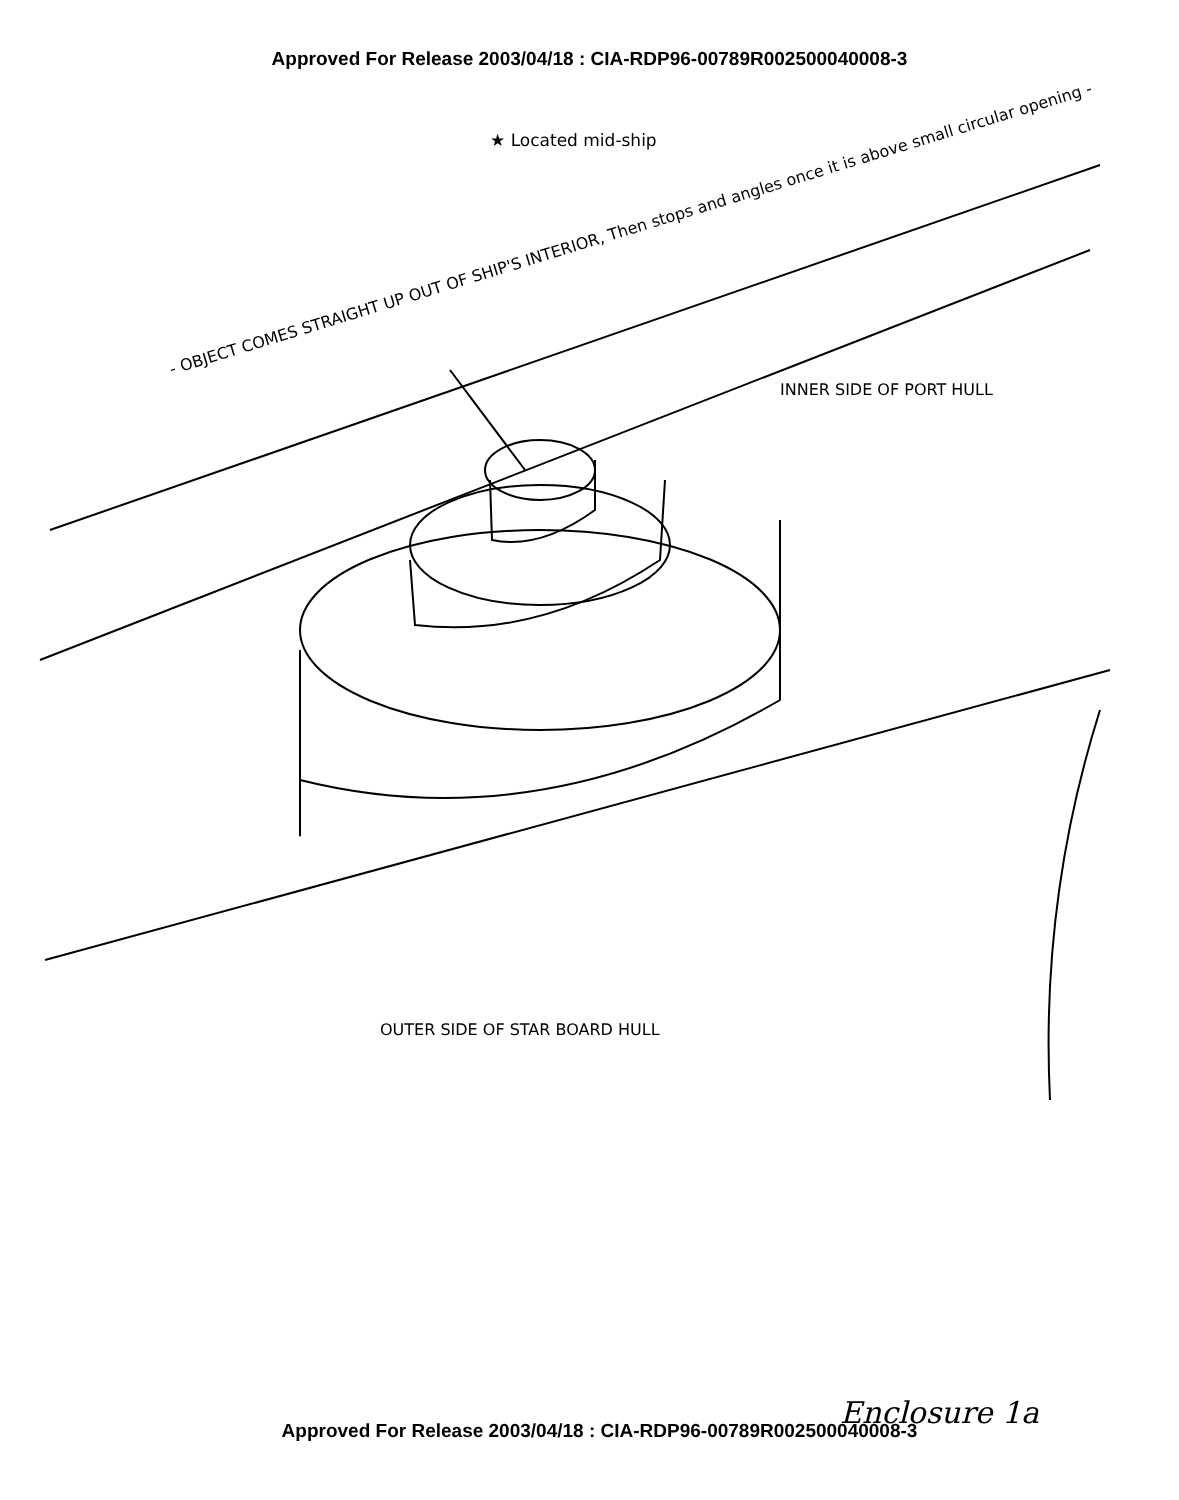Approved For Release 2003/04/18 : CIA-RDP96-00789R002500040008-3
★ Located mid-ship
- OBJECT COMES STRAIGHT UP OUT OF SHIP'S INTERIOR, Then stops and angles once it is above small circular opening -
INNER SIDE OF PORT HULL
OUTER SIDE OF STAR BOARD HULL
Enclosure 1a
Approved For Release 2003/04/18 : CIA-RDP96-00789R002500040008-3